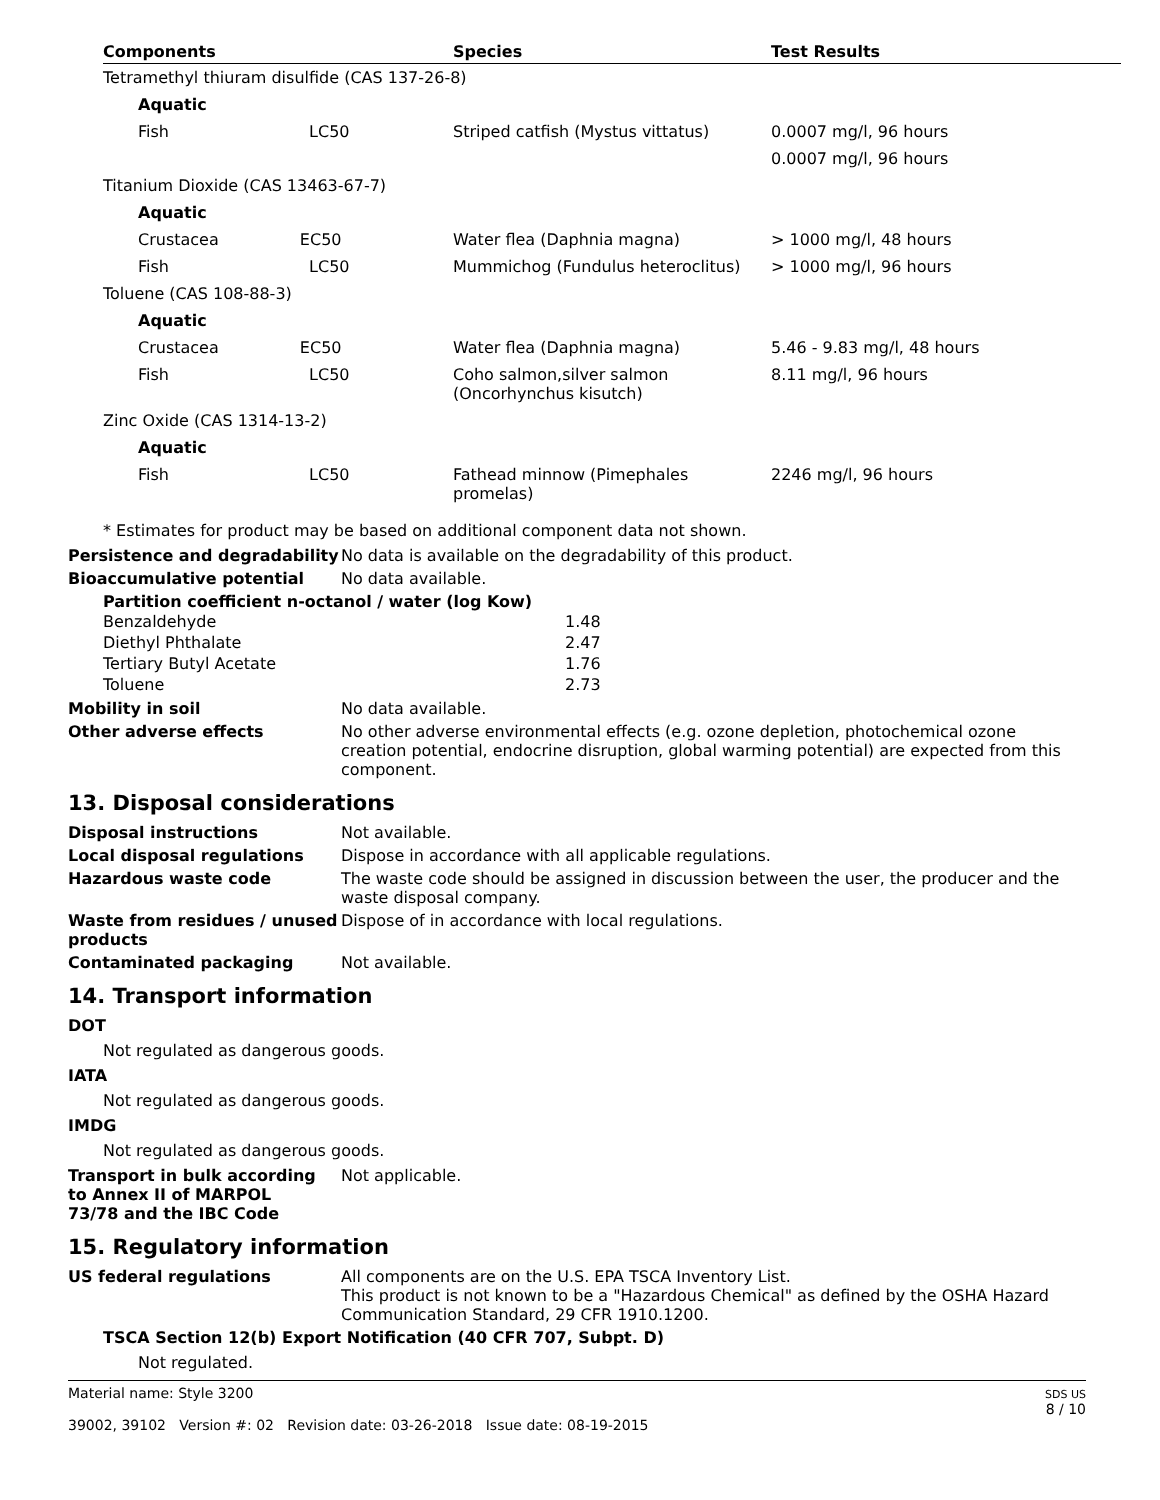| Components | Species | Test Results |
| --- | --- | --- |
| Tetramethyl thiuram disulfide (CAS 137-26-8) | | |
| Aquatic | | |
| Fish LC50 | Striped catfish (Mystus vittatus) | 0.0007 mg/l, 96 hours |
| | | 0.0007 mg/l, 96 hours |
| Titanium Dioxide (CAS 13463-67-7) | | |
| Aquatic | | |
| Crustacea EC50 | Water flea (Daphnia magna) | > 1000 mg/l, 48 hours |
| Fish LC50 | Mummichog (Fundulus heteroclitus) | > 1000 mg/l, 96 hours |
| Toluene (CAS 108-88-3) | | |
| Aquatic | | |
| Crustacea EC50 | Water flea (Daphnia magna) | 5.46 - 9.83 mg/l, 48 hours |
| Fish LC50 | Coho salmon,silver salmon (Oncorhynchus kisutch) | 8.11 mg/l, 96 hours |
| Zinc Oxide (CAS 1314-13-2) | | |
| Aquatic | | |
| Fish LC50 | Fathead minnow (Pimephales promelas) | 2246 mg/l, 96 hours |
* Estimates for product may be based on additional component data not shown.
Persistence and degradability
No data is available on the degradability of this product.
Bioaccumulative potential No data available.
Partition coefficient n-octanol / water (log Kow)
| Benzaldehyde | 1.48 |
| Diethyl Phthalate | 2.47 |
| Tertiary Butyl Acetate | 1.76 |
| Toluene | 2.73 |
Mobility in soil No data available.
Other adverse effects No other adverse environmental effects (e.g. ozone depletion, photochemical ozone creation potential, endocrine disruption, global warming potential) are expected from this component.
13. Disposal considerations
Disposal instructions Not available.
Local disposal regulations Dispose in accordance with all applicable regulations.
Hazardous waste code The waste code should be assigned in discussion between the user, the producer and the waste disposal company.
Waste from residues / unused products
Dispose of in accordance with local regulations.
Contaminated packaging Not available.
14. Transport information
DOT
Not regulated as dangerous goods.
IATA
Not regulated as dangerous goods.
IMDG
Not regulated as dangerous goods.
Transport in bulk according to Annex II of MARPOL 73/78 and the IBC Code
Not applicable.
15. Regulatory information
US federal regulations All components are on the U.S. EPA TSCA Inventory List.
This product is not known to be a "Hazardous Chemical" as defined by the OSHA Hazard Communication Standard, 29 CFR 1910.1200.
TSCA Section 12(b) Export Notification (40 CFR 707, Subpt. D)
Not regulated.
Material name: Style 3200
39002, 39102 Version #: 02 Revision date: 03-26-2018 Issue date: 08-19-2015
SDS US
8 / 10